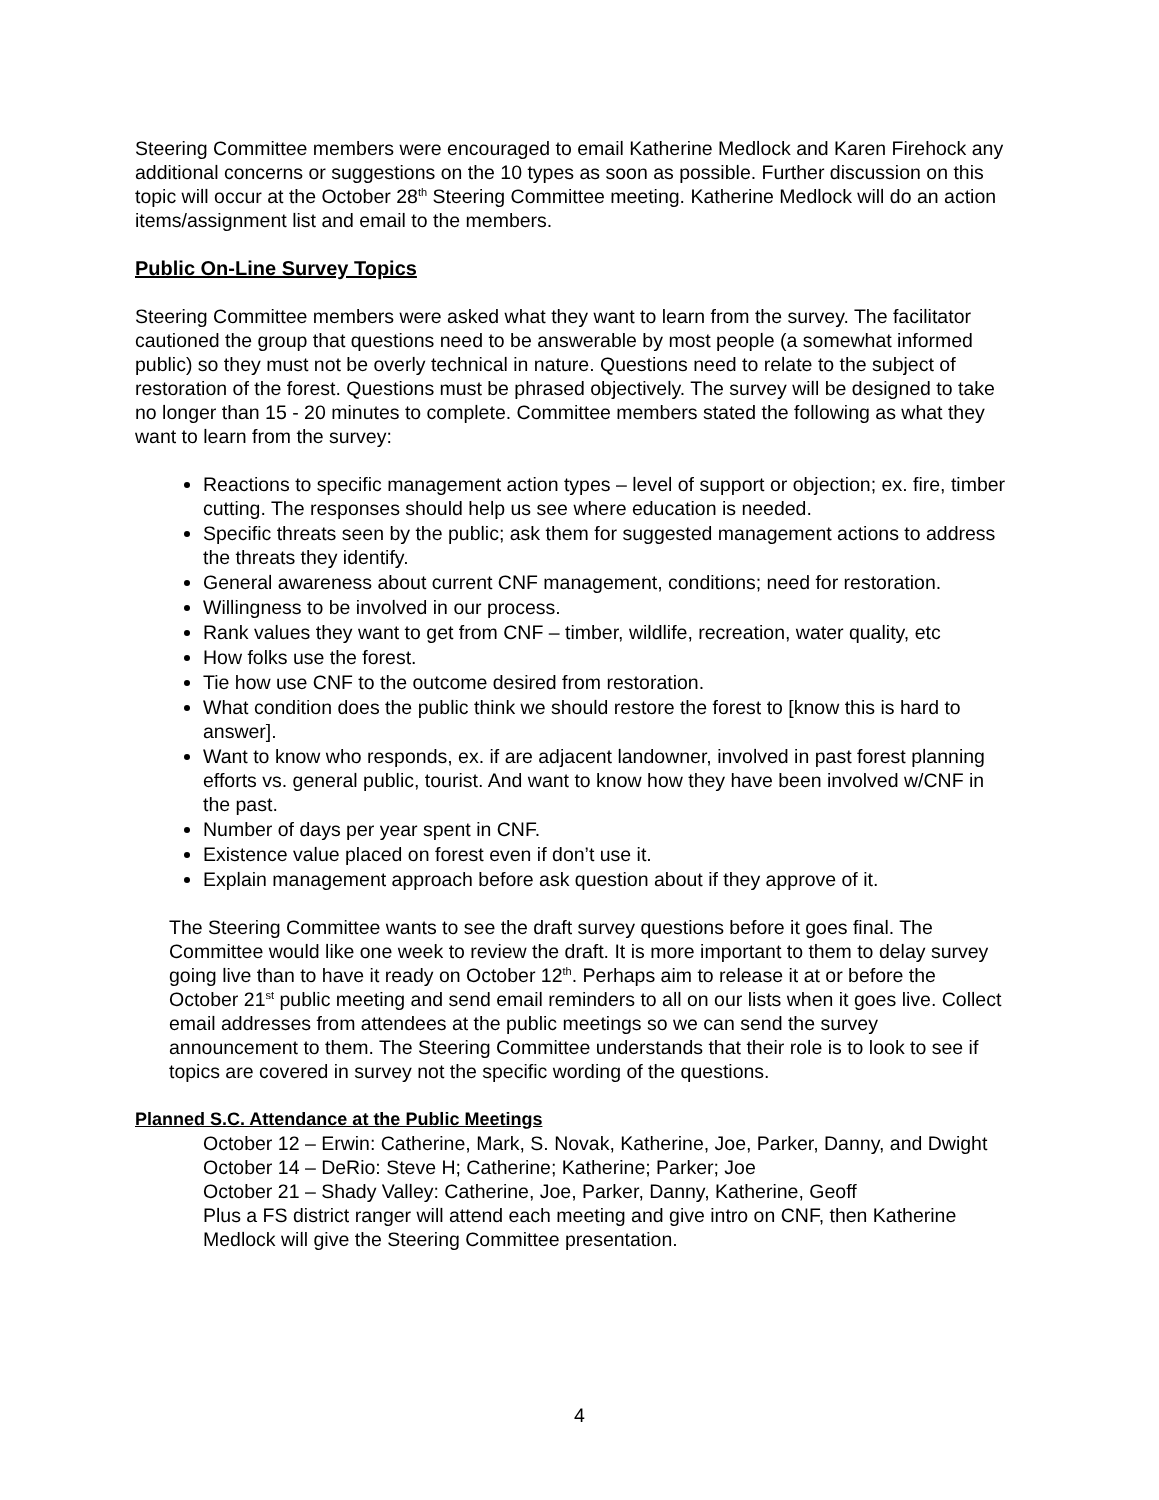Steering Committee members were encouraged to email Katherine Medlock and Karen Firehock any additional concerns or suggestions on the 10 types as soon as possible. Further discussion on this topic will occur at the October 28<sup>th</sup> Steering Committee meeting. Katherine Medlock will do an action items/assignment list and email to the members.
Public On-Line Survey Topics
Steering Committee members were asked what they want to learn from the survey. The facilitator cautioned the group that questions need to be answerable by most people (a somewhat informed public) so they must not be overly technical in nature. Questions need to relate to the subject of restoration of the forest. Questions must be phrased objectively. The survey will be designed to take no longer than 15 - 20 minutes to complete. Committee members stated the following as what they want to learn from the survey:
Reactions to specific management action types – level of support or objection; ex. fire, timber cutting. The responses should help us see where education is needed.
Specific threats seen by the public; ask them for suggested management actions to address the threats they identify.
General awareness about current CNF management, conditions; need for restoration.
Willingness to be involved in our process.
Rank values they want to get from CNF – timber, wildlife, recreation, water quality, etc
How folks use the forest.
Tie how use CNF to the outcome desired from restoration.
What condition does the public think we should restore the forest to [know this is hard to answer].
Want to know who responds, ex. if are adjacent landowner, involved in past forest planning efforts vs. general public, tourist. And want to know how they have been involved w/CNF in the past.
Number of days per year spent in CNF.
Existence value placed on forest even if don’t use it.
Explain management approach before ask question about if they approve of it.
The Steering Committee wants to see the draft survey questions before it goes final. The Committee would like one week to review the draft. It is more important to them to delay survey going live than to have it ready on October 12<sup>th</sup>. Perhaps aim to release it at or before the October 21<sup>st</sup> public meeting and send email reminders to all on our lists when it goes live. Collect email addresses from attendees at the public meetings so we can send the survey announcement to them. The Steering Committee understands that their role is to look to see if topics are covered in survey not the specific wording of the questions.
Planned S.C. Attendance at the Public Meetings
October 12 – Erwin: Catherine, Mark, S. Novak, Katherine, Joe, Parker, Danny, and Dwight
October 14 – DeRio: Steve H; Catherine; Katherine; Parker; Joe
October 21 – Shady Valley: Catherine, Joe, Parker, Danny, Katherine, Geoff
Plus a FS district ranger will attend each meeting and give intro on CNF, then Katherine Medlock will give the Steering Committee presentation.
4